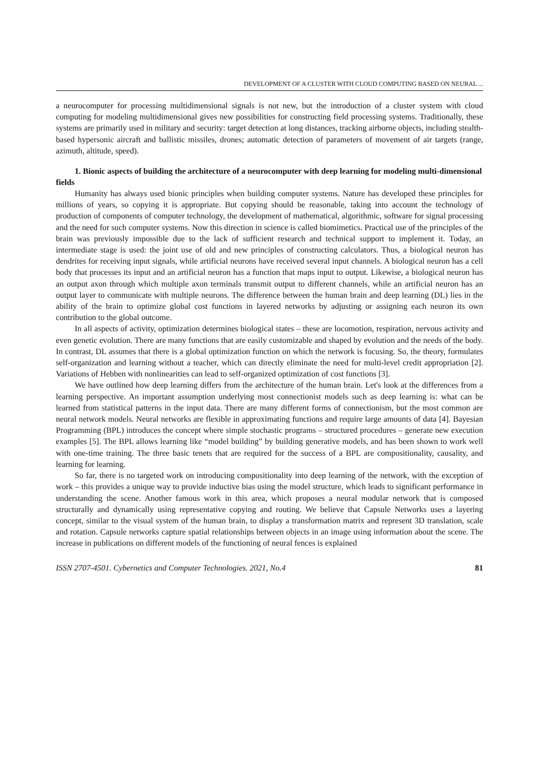DEVELOPMENT OF A CLUSTER WITH CLOUD COMPUTING BASED ON NEURAL ...
a neurocomputer for processing multidimensional signals is not new, but the introduction of a cluster system with cloud computing for modeling multidimensional gives new possibilities for constructing field processing systems. Traditionally, these systems are primarily used in military and security: target detection at long distances, tracking airborne objects, including stealth-based hypersonic aircraft and ballistic missiles, drones; automatic detection of parameters of movement of air targets (range, azimuth, altitude, speed).
1. Bionic aspects of building the architecture of a neurocomputer with deep learning for modeling multi-dimensional fields
Humanity has always used bionic principles when building computer systems. Nature has developed these principles for millions of years, so copying it is appropriate. But copying should be reasonable, taking into account the technology of production of components of computer technology, the development of mathematical, algorithmic, software for signal processing and the need for such computer systems. Now this direction in science is called biomimetics. Practical use of the principles of the brain was previously impossible due to the lack of sufficient research and technical support to implement it. Today, an intermediate stage is used: the joint use of old and new principles of constructing calculators. Thus, a biological neuron has dendrites for receiving input signals, while artificial neurons have received several input channels. A biological neuron has a cell body that processes its input and an artificial neuron has a function that maps input to output. Likewise, a biological neuron has an output axon through which multiple axon terminals transmit output to different channels, while an artificial neuron has an output layer to communicate with multiple neurons. The difference between the human brain and deep learning (DL) lies in the ability of the brain to optimize global cost functions in layered networks by adjusting or assigning each neuron its own contribution to the global outcome.
In all aspects of activity, optimization determines biological states – these are locomotion, respiration, nervous activity and even genetic evolution. There are many functions that are easily customizable and shaped by evolution and the needs of the body. In contrast, DL assumes that there is a global optimization function on which the network is focusing. So, the theory, formulates self-organization and learning without a teacher, which can directly eliminate the need for multi-level credit appropriation [2]. Variations of Hebben with nonlinearities can lead to self-organized optimization of cost functions [3].
We have outlined how deep learning differs from the architecture of the human brain. Let's look at the differences from a learning perspective. An important assumption underlying most connectionist models such as deep learning is: what can be learned from statistical patterns in the input data. There are many different forms of connectionism, but the most common are neural network models. Neural networks are flexible in approximating functions and require large amounts of data [4]. Bayesian Programming (BPL) introduces the concept where simple stochastic programs – structured procedures – generate new execution examples [5]. The BPL allows learning like “model building” by building generative models, and has been shown to work well with one-time training. The three basic tenets that are required for the success of a BPL are compositionality, causality, and learning for learning.
So far, there is no targeted work on introducing compositionality into deep learning of the network, with the exception of work – this provides a unique way to provide inductive bias using the model structure, which leads to significant performance in understanding the scene. Another famous work in this area, which proposes a neural modular network that is composed structurally and dynamically using representative copying and routing. We believe that Capsule Networks uses a layering concept, similar to the visual system of the human brain, to display a transformation matrix and represent 3D translation, scale and rotation. Capsule networks capture spatial relationships between objects in an image using information about the scene. The increase in publications on different models of the functioning of neural fences is explained
ISSN 2707-4501. Cybernetics and Computer Technologies. 2021, No.4 81